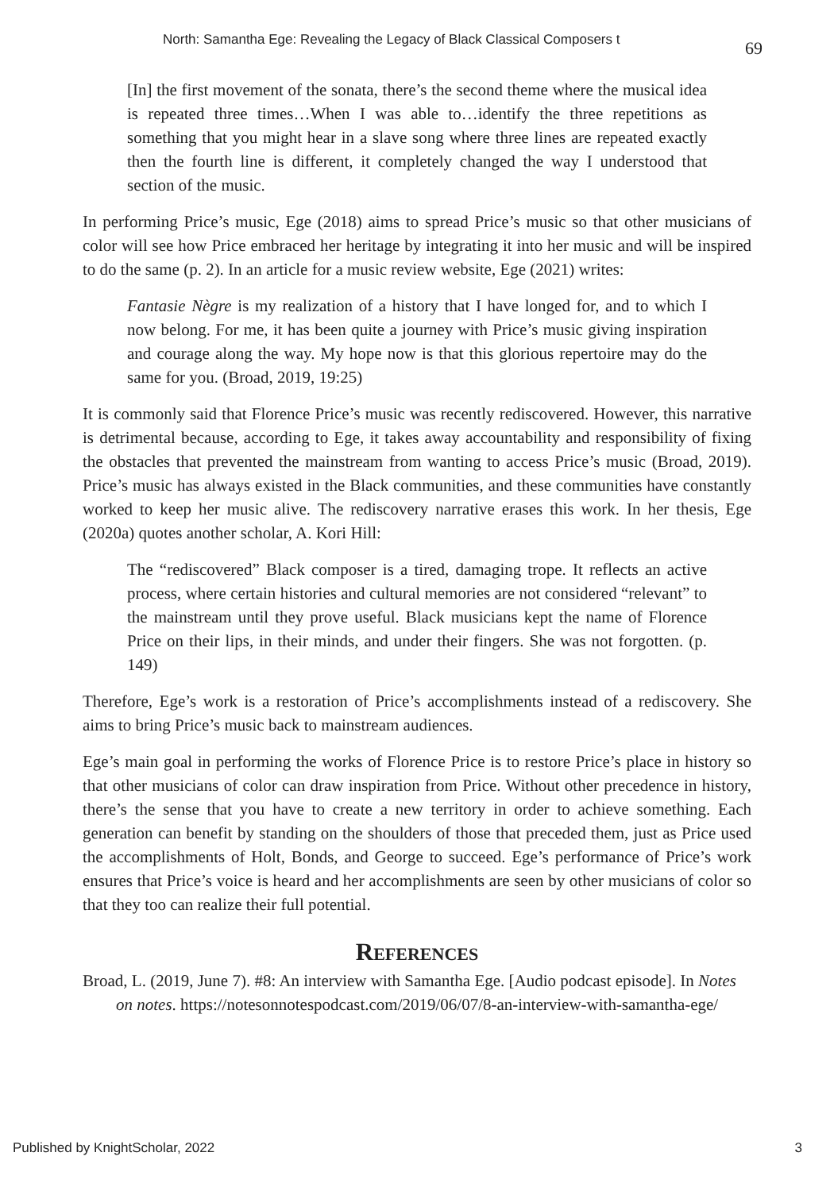North: Samantha Ege: Revealing the Legacy of Black Classical Composers t 69
[In] the first movement of the sonata, there’s the second theme where the musical idea is repeated three times…When I was able to…identify the three repetitions as something that you might hear in a slave song where three lines are repeated exactly then the fourth line is different, it completely changed the way I understood that section of the music.
In performing Price’s music, Ege (2018) aims to spread Price’s music so that other musicians of color will see how Price embraced her heritage by integrating it into her music and will be inspired to do the same (p. 2). In an article for a music review website, Ege (2021) writes:
Fantasie Nègre is my realization of a history that I have longed for, and to which I now belong. For me, it has been quite a journey with Price’s music giving inspiration and courage along the way. My hope now is that this glorious repertoire may do the same for you. (Broad, 2019, 19:25)
It is commonly said that Florence Price’s music was recently rediscovered. However, this narrative is detrimental because, according to Ege, it takes away accountability and responsibility of fixing the obstacles that prevented the mainstream from wanting to access Price’s music (Broad, 2019). Price’s music has always existed in the Black communities, and these communities have constantly worked to keep her music alive. The rediscovery narrative erases this work. In her thesis, Ege (2020a) quotes another scholar, A. Kori Hill:
The “rediscovered” Black composer is a tired, damaging trope. It reflects an active process, where certain histories and cultural memories are not considered “relevant” to the mainstream until they prove useful. Black musicians kept the name of Florence Price on their lips, in their minds, and under their fingers. She was not forgotten. (p. 149)
Therefore, Ege’s work is a restoration of Price’s accomplishments instead of a rediscovery. She aims to bring Price’s music back to mainstream audiences.
Ege’s main goal in performing the works of Florence Price is to restore Price’s place in history so that other musicians of color can draw inspiration from Price. Without other precedence in history, there’s the sense that you have to create a new territory in order to achieve something. Each generation can benefit by standing on the shoulders of those that preceded them, just as Price used the accomplishments of Holt, Bonds, and George to succeed. Ege’s performance of Price’s work ensures that Price’s voice is heard and her accomplishments are seen by other musicians of color so that they too can realize their full potential.
References
Broad, L. (2019, June 7). #8: An interview with Samantha Ege. [Audio podcast episode]. In Notes on notes. https://notesonnotespodcast.com/2019/06/07/8-an-interview-with-samantha-ege/
Published by KnightScholar, 2022 3